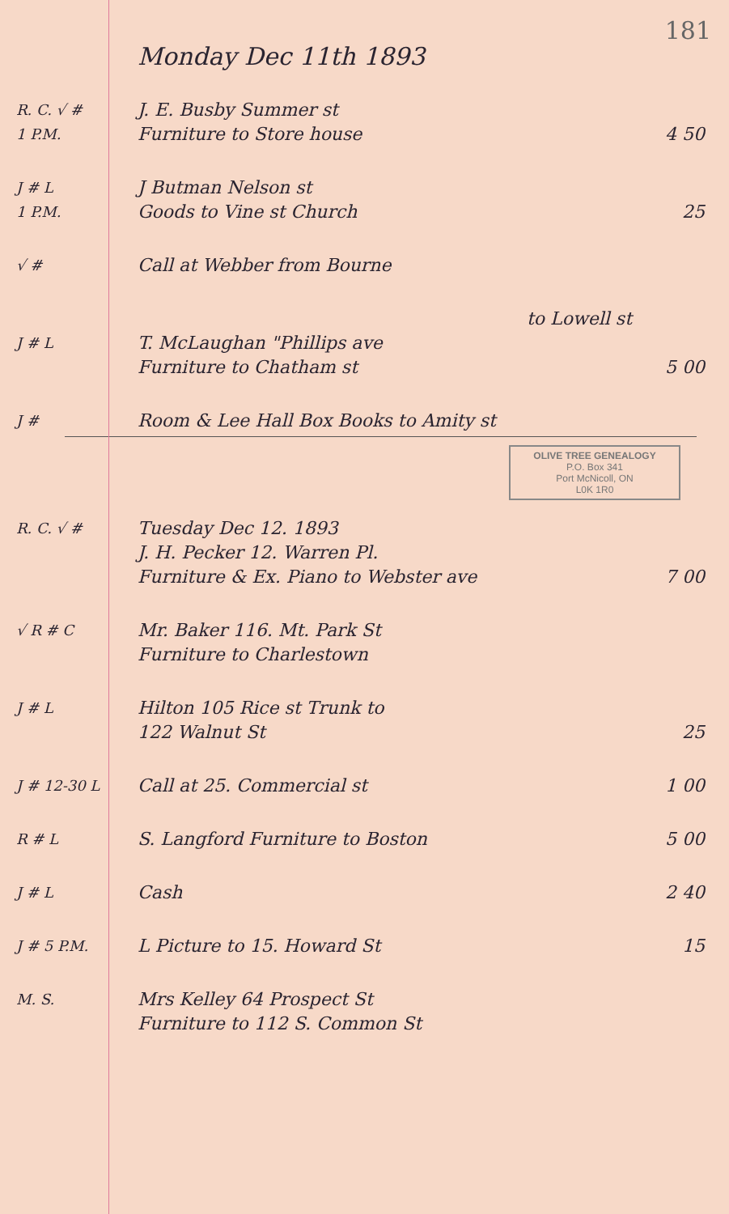181
Monday Dec 11th 1893
R. C. √ #
J. E. Busby Summer st
1 P.M.
Furniture to Store house 4 50
J # L
J Butman Nelson st
1 P.M.
Goods to Vine st Church 25
√ #
Call at Webber from Bourne
to Lowell st
J # L
T. McLaughan "Phillips ave
Furniture to Chatham st 5 00
J #
Room & Lee Hall Box Books to Amity st
OLIVE TREE GENEALOGY
P.O. Box 341
Port McNicoll, ON
L0K 1R0
R. C. √ #
Tuesday Dec 12. 1893
J. H. Pecker 12. Warren Pl.
Furniture & Ex. Piano to Webster ave
7 00
√ R # C
Mr. Baker 116. Mt. Park St
Furniture to Charlestown
J # L
Hilton 105 Rice st Trunk to
122 Walnut St 25
J # 12-30 L
Call at 25. Commercial st 1 00
R # L
S. Langford Furniture to Boston
5 00
J # L
Cash 2 40
J # 5 P.M.
L Picture to 15. Howard St 15
M. S.
Mrs Kelley 64 Prospect St
Furniture to 112 S. Common St